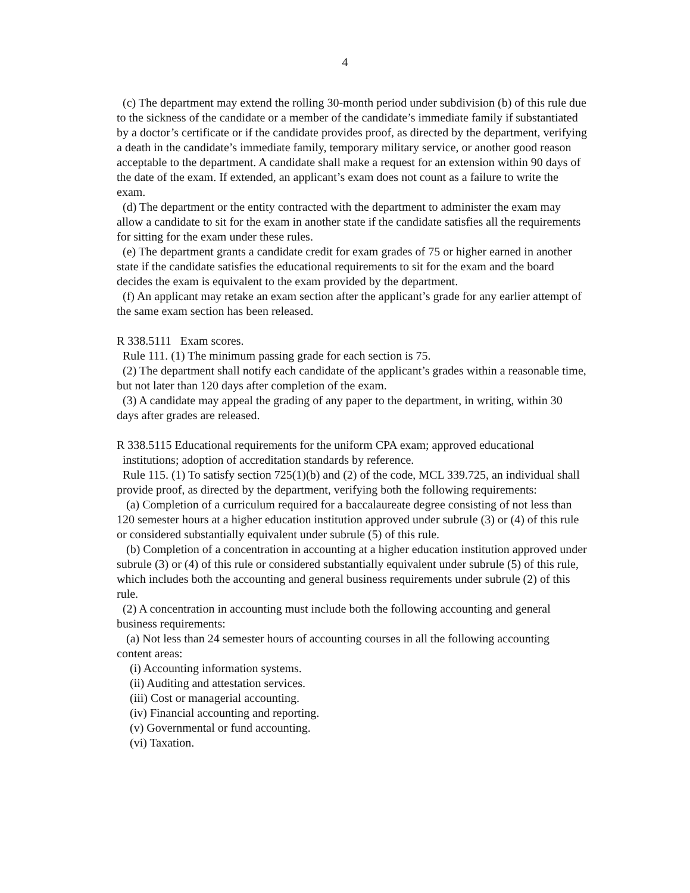4
(c) The department may extend the rolling 30-month period under subdivision (b) of this rule due to the sickness of the candidate or a member of the candidate’s immediate family if substantiated by a doctor’s certificate or if the candidate provides proof, as directed by the department, verifying a death in the candidate’s immediate family, temporary military service, or another good reason acceptable to the department. A candidate shall make a request for an extension within 90 days of the date of the exam. If extended, an applicant’s exam does not count as a failure to write the exam.
(d) The department or the entity contracted with the department to administer the exam may allow a candidate to sit for the exam in another state if the candidate satisfies all the requirements for sitting for the exam under these rules.
(e) The department grants a candidate credit for exam grades of 75 or higher earned in another state if the candidate satisfies the educational requirements to sit for the exam and the board decides the exam is equivalent to the exam provided by the department.
(f) An applicant may retake an exam section after the applicant’s grade for any earlier attempt of the same exam section has been released.
R 338.5111 Exam scores.
Rule 111. (1) The minimum passing grade for each section is 75.
(2) The department shall notify each candidate of the applicant’s grades within a reasonable time, but not later than 120 days after completion of the exam.
(3) A candidate may appeal the grading of any paper to the department, in writing, within 30 days after grades are released.
R 338.5115 Educational requirements for the uniform CPA exam; approved educational
institutions; adoption of accreditation standards by reference.
Rule 115. (1) To satisfy section 725(1)(b) and (2) of the code, MCL 339.725, an individual shall provide proof, as directed by the department, verifying both the following requirements:
(a) Completion of a curriculum required for a baccalaureate degree consisting of not less than 120 semester hours at a higher education institution approved under subrule (3) or (4) of this rule or considered substantially equivalent under subrule (5) of this rule.
(b) Completion of a concentration in accounting at a higher education institution approved under subrule (3) or (4) of this rule or considered substantially equivalent under subrule (5) of this rule, which includes both the accounting and general business requirements under subrule (2) of this rule.
(2) A concentration in accounting must include both the following accounting and general business requirements:
(a) Not less than 24 semester hours of accounting courses in all the following accounting content areas:
(i) Accounting information systems.
(ii) Auditing and attestation services.
(iii) Cost or managerial accounting.
(iv) Financial accounting and reporting.
(v) Governmental or fund accounting.
(vi) Taxation.